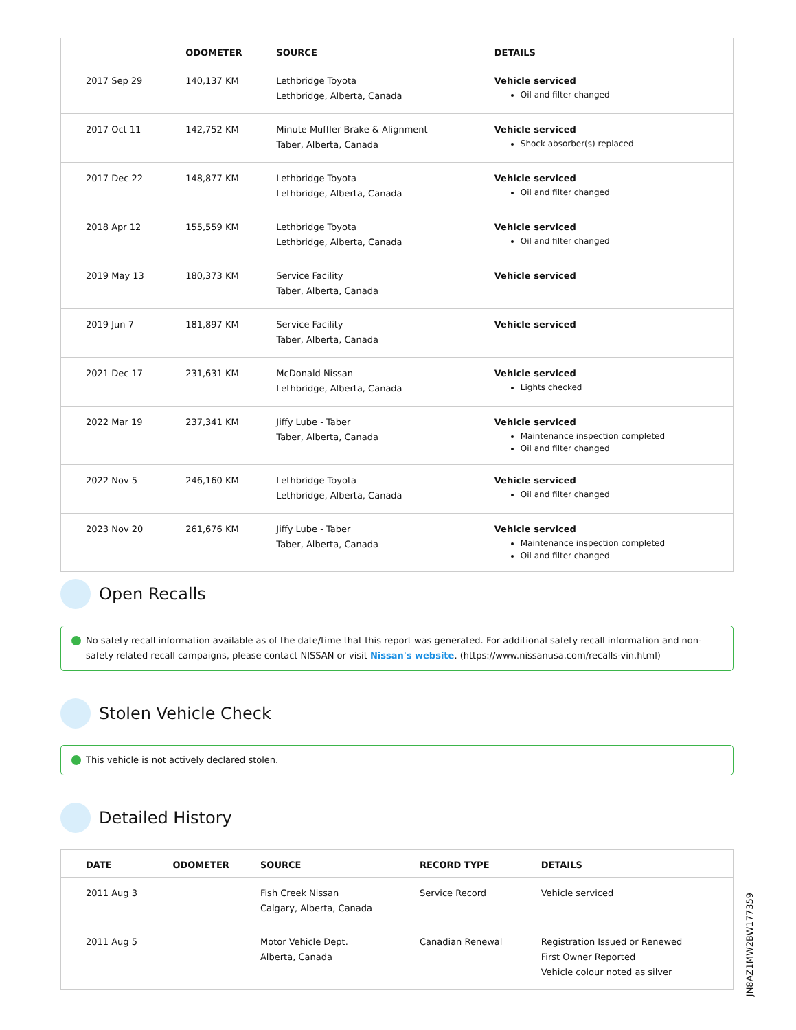| | ODOMETER | SOURCE | DETAILS |
| --- | --- | --- | --- |
| 2017 Sep 29 | 140,137 KM | Lethbridge Toyota Lethbridge, Alberta, Canada | Vehicle serviced Oil and filter changed |
| 2017 Oct 11 | 142,752 KM | Minute Muffler Brake & Alignment Taber, Alberta, Canada | Vehicle serviced Shock absorber(s) replaced |
| 2017 Dec 22 | 148,877 KM | Lethbridge Toyota Lethbridge, Alberta, Canada | Vehicle serviced Oil and filter changed |
| 2018 Apr 12 | 155,559 KM | Lethbridge Toyota Lethbridge, Alberta, Canada | Vehicle serviced Oil and filter changed |
| 2019 May 13 | 180,373 KM | Service Facility Taber, Alberta, Canada | Vehicle serviced |
| 2019 Jun 7 | 181,897 KM | Service Facility Taber, Alberta, Canada | Vehicle serviced |
| 2021 Dec 17 | 231,631 KM | McDonald Nissan Lethbridge, Alberta, Canada | Vehicle serviced Lights checked |
| 2022 Mar 19 | 237,341 KM | Jiffy Lube - Taber Taber, Alberta, Canada | Vehicle serviced Maintenance inspection completed Oil and filter changed |
| 2022 Nov 5 | 246,160 KM | Lethbridge Toyota Lethbridge, Alberta, Canada | Vehicle serviced Oil and filter changed |
| 2023 Nov 20 | 261,676 KM | Jiffy Lube - Taber Taber, Alberta, Canada | Vehicle serviced Maintenance inspection completed Oil and filter changed |
Open Recalls
No safety recall information available as of the date/time that this report was generated. For additional safety recall information and non-safety related recall campaigns, please contact NISSAN or visit Nissan's website. (https://www.nissanusa.com/recalls-vin.html)
Stolen Vehicle Check
This vehicle is not actively declared stolen.
Detailed History
| DATE | ODOMETER | SOURCE | RECORD TYPE | DETAILS |
| --- | --- | --- | --- | --- |
| 2011 Aug 3 | | Fish Creek Nissan Calgary, Alberta, Canada | Service Record | Vehicle serviced |
| 2011 Aug 5 | | Motor Vehicle Dept. Alberta, Canada | Canadian Renewal | Registration Issued or Renewed First Owner Reported Vehicle colour noted as silver |
JN8AZ1MW2BW177359